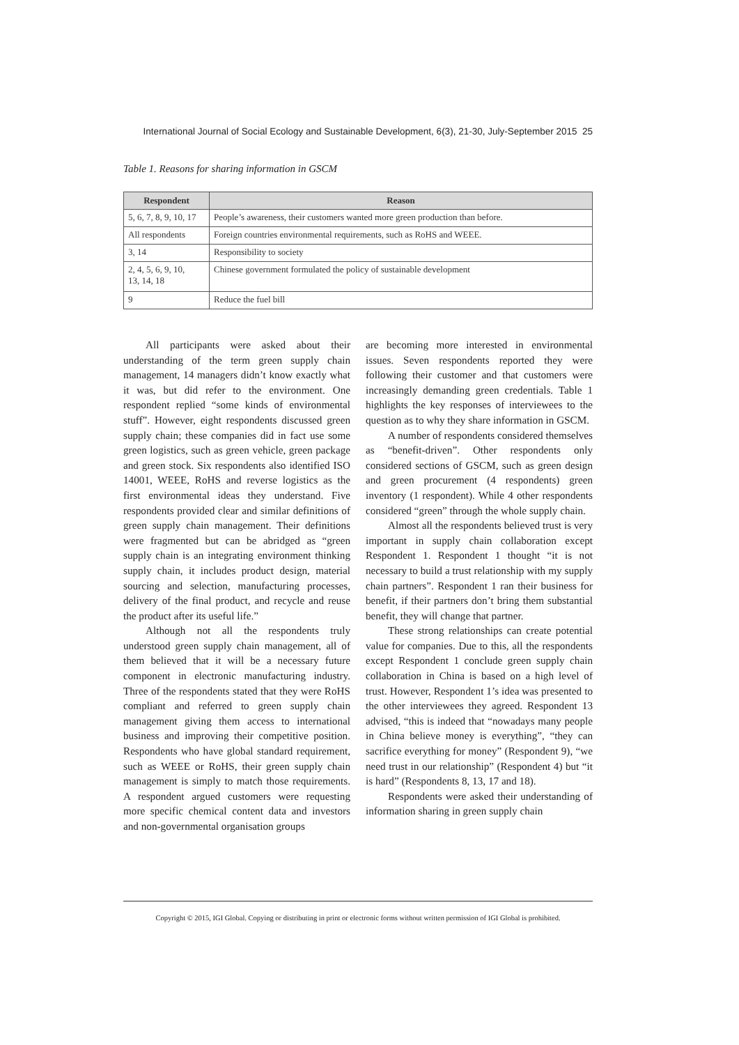International Journal of Social Ecology and Sustainable Development, 6(3), 21-30, July-September 2015 25
Table 1. Reasons for sharing information in GSCM
| Respondent | Reason |
| --- | --- |
| 5, 6, 7, 8, 9, 10, 17 | People’s awareness, their customers wanted more green production than before. |
| All respondents | Foreign countries environmental requirements, such as RoHS and WEEE. |
| 3, 14 | Responsibility to society |
| 2, 4, 5, 6, 9, 10, 13, 14, 18 | Chinese government formulated the policy of sustainable development |
| 9 | Reduce the fuel bill |
All participants were asked about their understanding of the term green supply chain management, 14 managers didn’t know exactly what it was, but did refer to the environment. One respondent replied “some kinds of environmental stuff”. However, eight respondents discussed green supply chain; these companies did in fact use some green logistics, such as green vehicle, green package and green stock. Six respondents also identified ISO 14001, WEEE, RoHS and reverse logistics as the first environmental ideas they understand. Five respondents provided clear and similar definitions of green supply chain management. Their definitions were fragmented but can be abridged as “green supply chain is an integrating environment thinking supply chain, it includes product design, material sourcing and selection, manufacturing processes, delivery of the final product, and recycle and reuse the product after its useful life.”
Although not all the respondents truly understood green supply chain management, all of them believed that it will be a necessary future component in electronic manufacturing industry. Three of the respondents stated that they were RoHS compliant and referred to green supply chain management giving them access to international business and improving their competitive position. Respondents who have global standard requirement, such as WEEE or RoHS, their green supply chain management is simply to match those requirements. A respondent argued customers were requesting more specific chemical content data and investors and non-governmental organisation groups
are becoming more interested in environmental issues. Seven respondents reported they were following their customer and that customers were increasingly demanding green credentials. Table 1 highlights the key responses of interviewees to the question as to why they share information in GSCM.
A number of respondents considered themselves as “benefit-driven”. Other respondents only considered sections of GSCM, such as green design and green procurement (4 respondents) green inventory (1 respondent). While 4 other respondents considered “green” through the whole supply chain.
Almost all the respondents believed trust is very important in supply chain collaboration except Respondent 1. Respondent 1 thought “it is not necessary to build a trust relationship with my supply chain partners”. Respondent 1 ran their business for benefit, if their partners don’t bring them substantial benefit, they will change that partner.
These strong relationships can create potential value for companies. Due to this, all the respondents except Respondent 1 conclude green supply chain collaboration in China is based on a high level of trust. However, Respondent 1’s idea was presented to the other interviewees they agreed. Respondent 13 advised, “this is indeed that “nowadays many people in China believe money is everything”, “they can sacrifice everything for money” (Respondent 9), “we need trust in our relationship” (Respondent 4) but “it is hard” (Respondents 8, 13, 17 and 18).
Respondents were asked their understanding of information sharing in green supply chain
Copyright © 2015, IGI Global. Copying or distributing in print or electronic forms without written permission of IGI Global is prohibited.